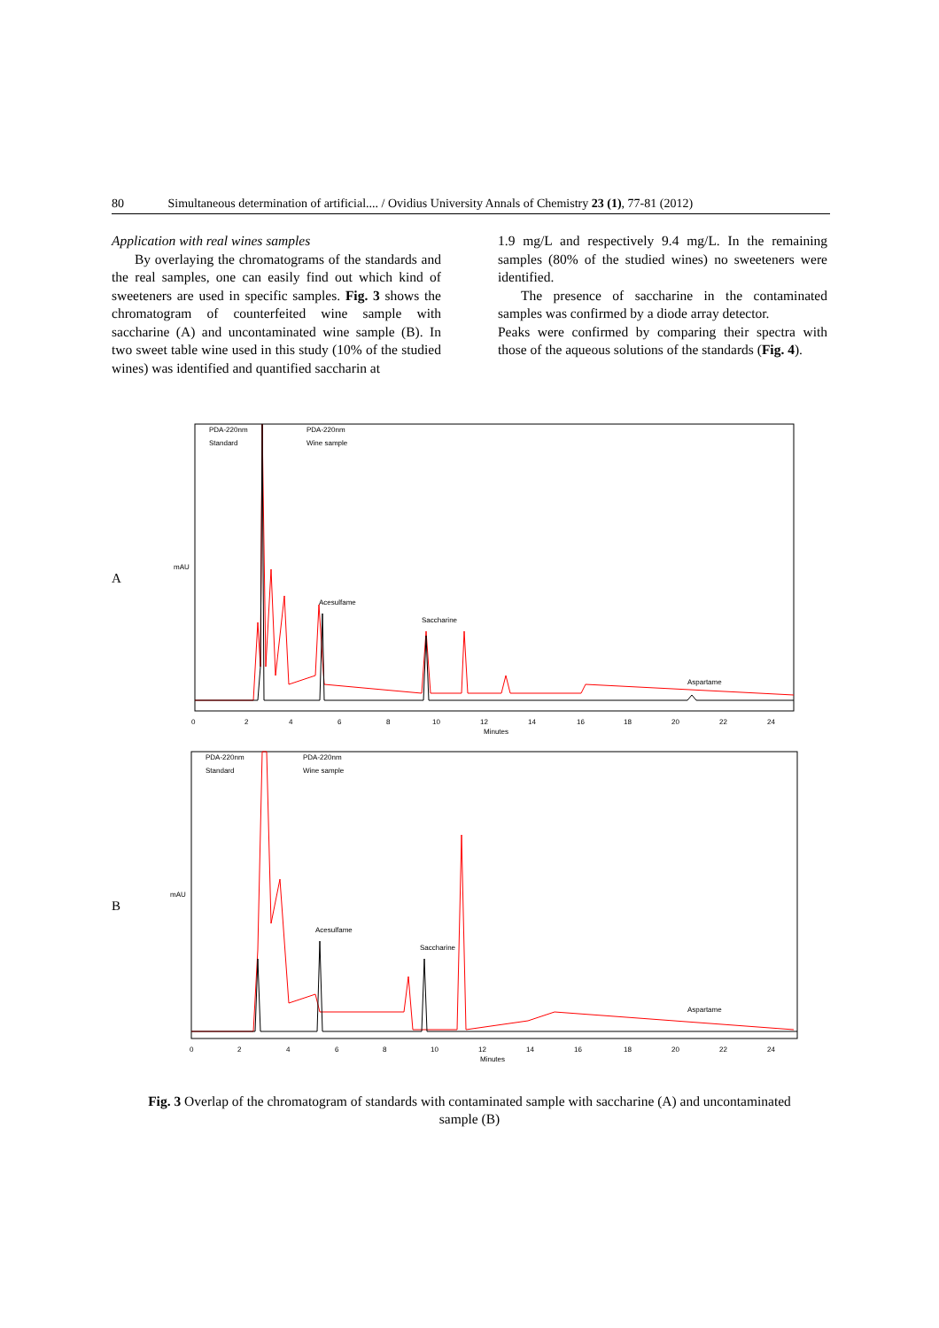80 Simultaneous determination of artificial.... / Ovidius University Annals of Chemistry 23 (1), 77-81 (2012)
Application with real wines samples
By overlaying the chromatograms of the standards and the real samples, one can easily find out which kind of sweeteners are used in specific samples. Fig. 3 shows the chromatogram of counterfeited wine sample with saccharine (A) and uncontaminated wine sample (B). In two sweet table wine used in this study (10% of the studied wines) was identified and quantified saccharin at
1.9 mg/L and respectively 9.4 mg/L. In the remaining samples (80% of the studied wines) no sweeteners were identified.
The presence of saccharine in the contaminated samples was confirmed by a diode array detector.
Peaks were confirmed by comparing their spectra with those of the aqueous solutions of the standards (Fig. 4).
A
mAU
PDA-220nm
Standard
PDA-220nm
Wine sample
Acesulfame
Saccharine
Aspartame
0
2
4
6
8
10
12
14
16
18
20
22
24
Minutes
B
mAU
PDA-220nm
Standard
PDA-220nm
Wine sample
Acesulfame
Saccharine
Aspartame
0
2
4
6
8
10
12
14
16
18
20
22
24
Minutes
Fig. 3 Overlap of the chromatogram of standards with contaminated sample with saccharine (A) and uncontaminated sample (B)